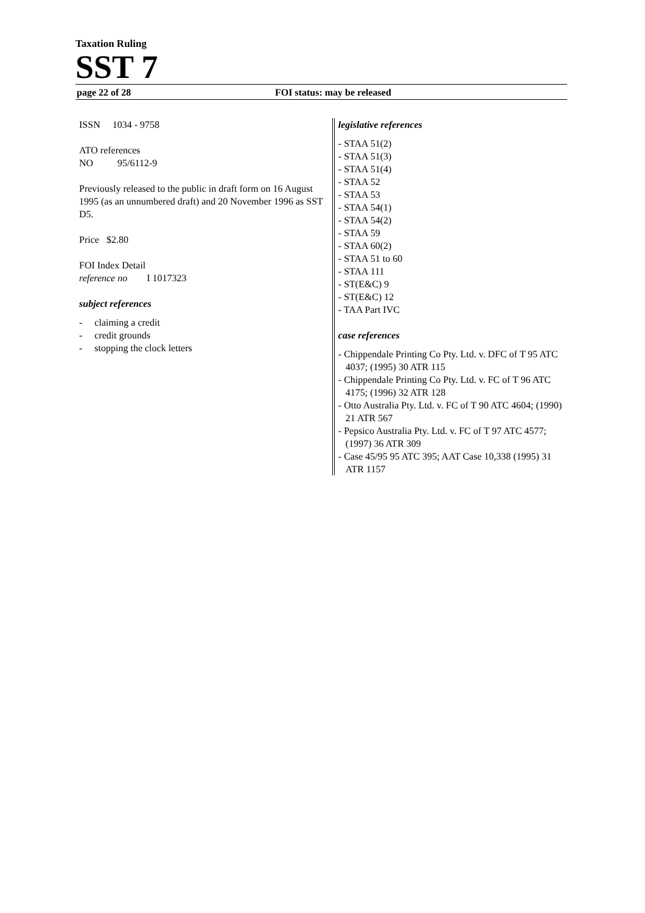Taxation Ruling
SST 7
page 22 of 28 FOI status: may be released
ISSN 1034 - 9758
ATO references
NO 95/6112-9
Previously released to the public in draft form on 16 August 1995 (as an unnumbered draft) and 20 November 1996 as SST D5.
Price $2.80
FOI Index Detail
reference no I 1017323
subject references
- claiming a credit
- credit grounds
- stopping the clock letters
legislative references
- STAA 51(2)
- STAA 51(3)
- STAA 51(4)
- STAA 52
- STAA 53
- STAA 54(1)
- STAA 54(2)
- STAA 59
- STAA 60(2)
- STAA 51 to 60
- STAA 111
- ST(E&C) 9
- ST(E&C) 12
- TAA Part IVC
case references
- Chippendale Printing Co Pty. Ltd. v. DFC of T 95 ATC 4037; (1995) 30 ATR 115
- Chippendale Printing Co Pty. Ltd. v. FC of T 96 ATC 4175; (1996) 32 ATR 128
- Otto Australia Pty. Ltd. v. FC of T 90 ATC 4604; (1990) 21 ATR 567
- Pepsico Australia Pty. Ltd. v. FC of T 97 ATC 4577; (1997) 36 ATR 309
- Case 45/95 95 ATC 395; AAT Case 10,338 (1995) 31 ATR 1157